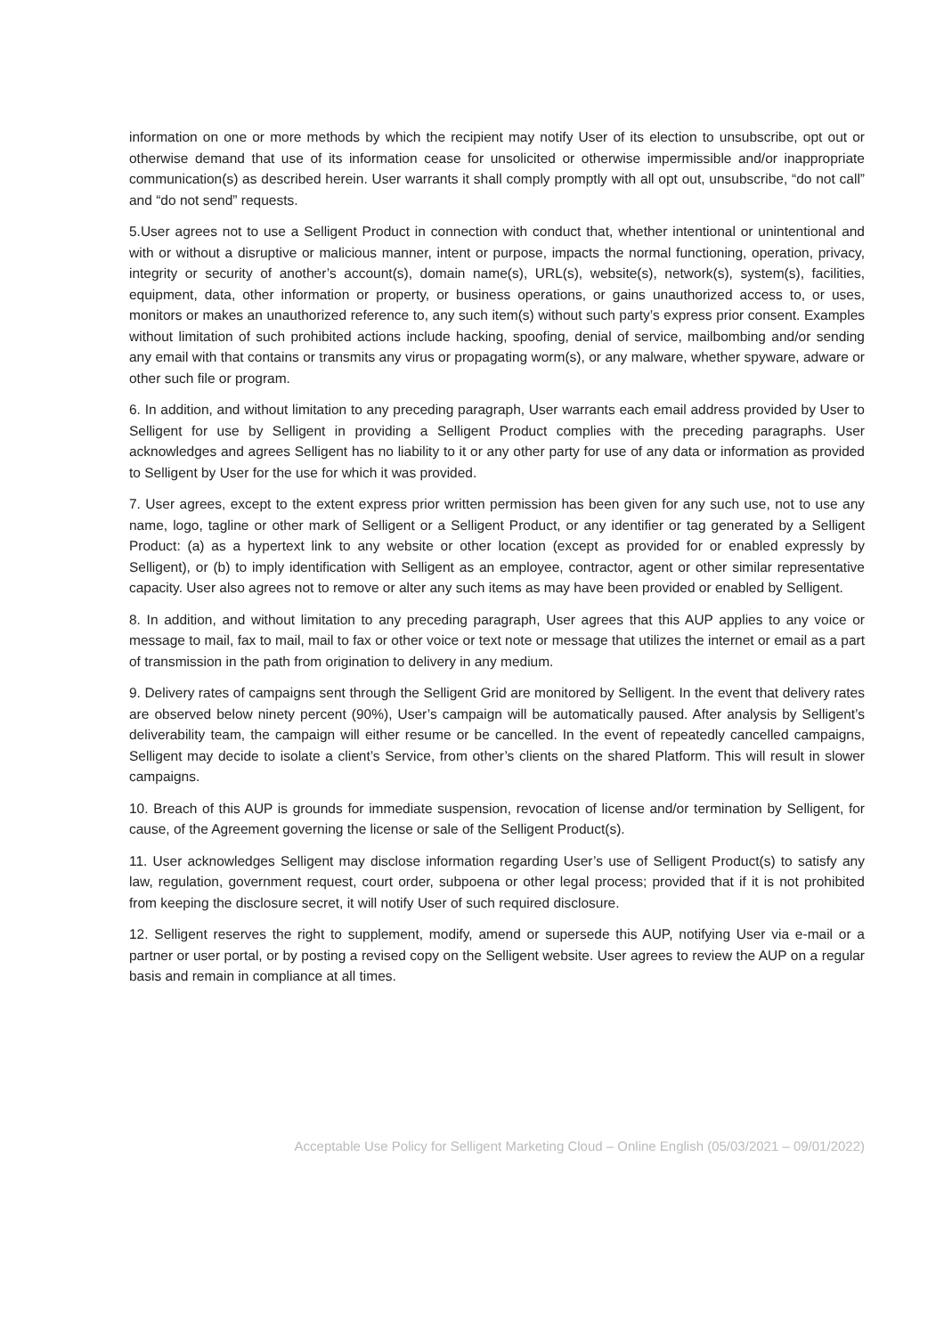information on one or more methods by which the recipient may notify User of its election to unsubscribe, opt out or otherwise demand that use of its information cease for unsolicited or otherwise impermissible and/or inappropriate communication(s) as described herein. User warrants it shall comply promptly with all opt out, unsubscribe, “do not call” and “do not send” requests.
5.User agrees not to use a Selligent Product in connection with conduct that, whether intentional or unintentional and with or without a disruptive or malicious manner, intent or purpose, impacts the normal functioning, operation, privacy, integrity or security of another’s account(s), domain name(s), URL(s), website(s), network(s), system(s), facilities, equipment, data, other information or property, or business operations, or gains unauthorized access to, or uses, monitors or makes an unauthorized reference to, any such item(s) without such party’s express prior consent. Examples without limitation of such prohibited actions include hacking, spoofing, denial of service, mailbombing and/or sending any email with that contains or transmits any virus or propagating worm(s), or any malware, whether spyware, adware or other such file or program.
6. In addition, and without limitation to any preceding paragraph, User warrants each email address provided by User to Selligent for use by Selligent in providing a Selligent Product complies with the preceding paragraphs. User acknowledges and agrees Selligent has no liability to it or any other party for use of any data or information as provided to Selligent by User for the use for which it was provided.
7. User agrees, except to the extent express prior written permission has been given for any such use, not to use any name, logo, tagline or other mark of Selligent or a Selligent Product, or any identifier or tag generated by a Selligent Product: (a) as a hypertext link to any website or other location (except as provided for or enabled expressly by Selligent), or (b) to imply identification with Selligent as an employee, contractor, agent or other similar representative capacity. User also agrees not to remove or alter any such items as may have been provided or enabled by Selligent.
8. In addition, and without limitation to any preceding paragraph, User agrees that this AUP applies to any voice or message to mail, fax to mail, mail to fax or other voice or text note or message that utilizes the internet or email as a part of transmission in the path from origination to delivery in any medium.
9. Delivery rates of campaigns sent through the Selligent Grid are monitored by Selligent. In the event that delivery rates are observed below ninety percent (90%), User’s campaign will be automatically paused. After analysis by Selligent’s deliverability team, the campaign will either resume or be cancelled. In the event of repeatedly cancelled campaigns, Selligent may decide to isolate a client’s Service, from other’s clients on the shared Platform. This will result in slower campaigns.
10. Breach of this AUP is grounds for immediate suspension, revocation of license and/or termination by Selligent, for cause, of the Agreement governing the license or sale of the Selligent Product(s).
11. User acknowledges Selligent may disclose information regarding User’s use of Selligent Product(s) to satisfy any law, regulation, government request, court order, subpoena or other legal process; provided that if it is not prohibited from keeping the disclosure secret, it will notify User of such required disclosure.
12. Selligent reserves the right to supplement, modify, amend or supersede this AUP, notifying User via e-mail or a partner or user portal, or by posting a revised copy on the Selligent website. User agrees to review the AUP on a regular basis and remain in compliance at all times.
Acceptable Use Policy for Selligent Marketing Cloud – Online English (05/03/2021 – 09/01/2022)